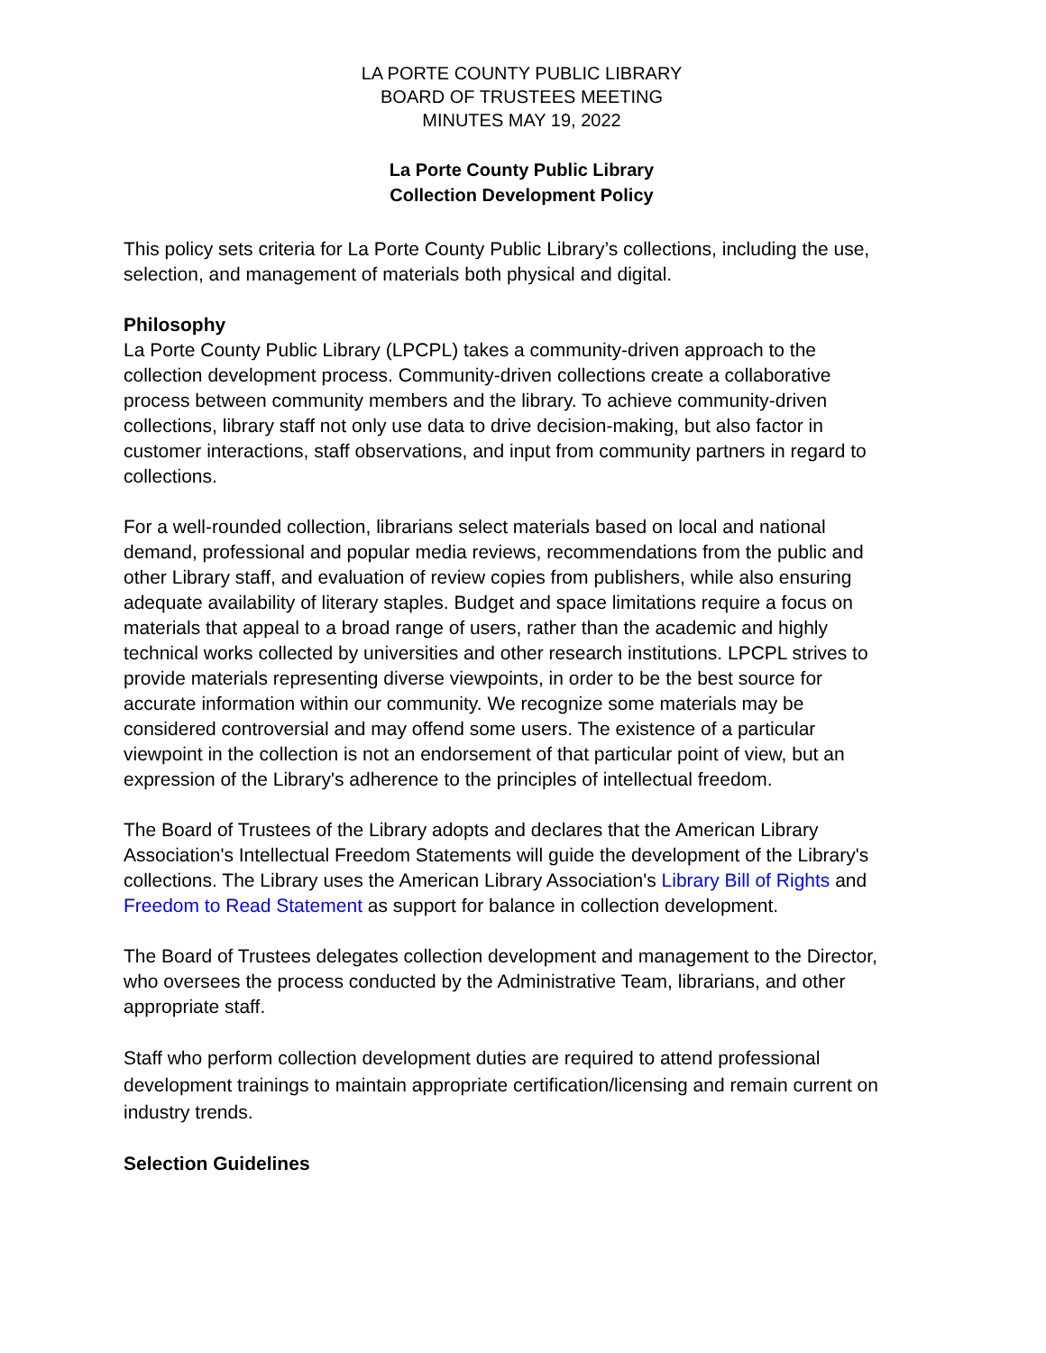LA PORTE COUNTY PUBLIC LIBRARY
BOARD OF TRUSTEES MEETING
MINUTES MAY 19, 2022
La Porte County Public Library
Collection Development Policy
This policy sets criteria for La Porte County Public Library’s collections, including the use, selection, and management of materials both physical and digital.
Philosophy
La Porte County Public Library (LPCPL) takes a community-driven approach to the collection development process. Community-driven collections create a collaborative process between community members and the library. To achieve community-driven collections, library staff not only use data to drive decision-making, but also factor in customer interactions, staff observations, and input from community partners in regard to collections.
For a well-rounded collection, librarians select materials based on local and national demand, professional and popular media reviews, recommendations from the public and other Library staff, and evaluation of review copies from publishers, while also ensuring adequate availability of literary staples. Budget and space limitations require a focus on materials that appeal to a broad range of users, rather than the academic and highly technical works collected by universities and other research institutions. LPCPL strives to provide materials representing diverse viewpoints, in order to be the best source for accurate information within our community. We recognize some materials may be considered controversial and may offend some users. The existence of a particular viewpoint in the collection is not an endorsement of that particular point of view, but an expression of the Library's adherence to the principles of intellectual freedom.
The Board of Trustees of the Library adopts and declares that the American Library Association's Intellectual Freedom Statements will guide the development of the Library's collections. The Library uses the American Library Association's Library Bill of Rights and Freedom to Read Statement as support for balance in collection development.
The Board of Trustees delegates collection development and management to the Director, who oversees the process conducted by the Administrative Team, librarians, and other appropriate staff.
Staff who perform collection development duties are required to attend professional development trainings to maintain appropriate certification/licensing and remain current on industry trends.
Selection Guidelines